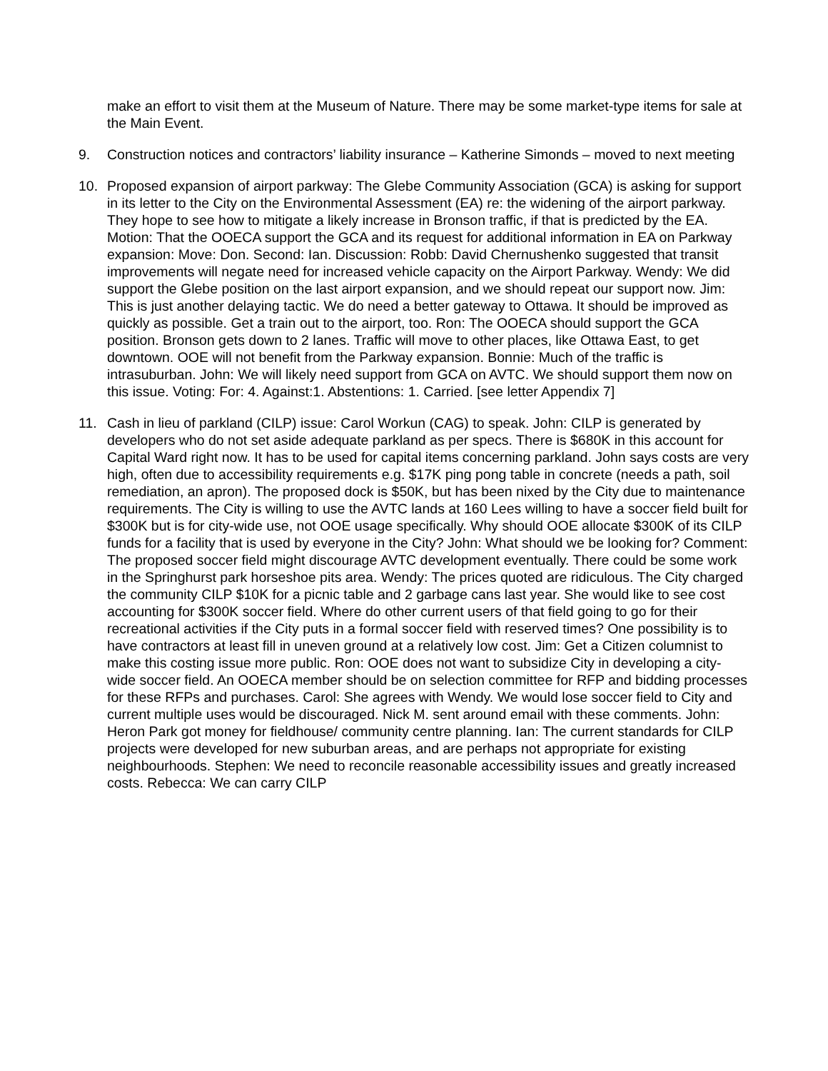make an effort to visit them at the Museum of Nature. There may be some market-type items for sale at the Main Event.
9. Construction notices and contractors’ liability insurance – Katherine Simonds – moved to next meeting
10. Proposed expansion of airport parkway: The Glebe Community Association (GCA) is asking for support in its letter to the City on the Environmental Assessment (EA) re: the widening of the airport parkway. They hope to see how to mitigate a likely increase in Bronson traffic, if that is predicted by the EA. Motion: That the OOECA support the GCA and its request for additional information in EA on Parkway expansion: Move: Don. Second: Ian. Discussion: Robb: David Chernushenko suggested that transit improvements will negate need for increased vehicle capacity on the Airport Parkway. Wendy: We did support the Glebe position on the last airport expansion, and we should repeat our support now. Jim: This is just another delaying tactic. We do need a better gateway to Ottawa. It should be improved as quickly as possible. Get a train out to the airport, too. Ron: The OOECA should support the GCA position. Bronson gets down to 2 lanes. Traffic will move to other places, like Ottawa East, to get downtown. OOE will not benefit from the Parkway expansion. Bonnie: Much of the traffic is intrasuburban. John: We will likely need support from GCA on AVTC. We should support them now on this issue. Voting: For: 4. Against:1. Abstentions: 1. Carried. [see letter Appendix 7]
11. Cash in lieu of parkland (CILP) issue: Carol Workun (CAG) to speak. John: CILP is generated by developers who do not set aside adequate parkland as per specs. There is $680K in this account for Capital Ward right now. It has to be used for capital items concerning parkland. John says costs are very high, often due to accessibility requirements e.g. $17K ping pong table in concrete (needs a path, soil remediation, an apron). The proposed dock is $50K, but has been nixed by the City due to maintenance requirements. The City is willing to use the AVTC lands at 160 Lees willing to have a soccer field built for $300K but is for city-wide use, not OOE usage specifically. Why should OOE allocate $300K of its CILP funds for a facility that is used by everyone in the City? John: What should we be looking for? Comment: The proposed soccer field might discourage AVTC development eventually. There could be some work in the Springhurst park horseshoe pits area. Wendy: The prices quoted are ridiculous. The City charged the community CILP $10K for a picnic table and 2 garbage cans last year. She would like to see cost accounting for $300K soccer field. Where do other current users of that field going to go for their recreational activities if the City puts in a formal soccer field with reserved times? One possibility is to have contractors at least fill in uneven ground at a relatively low cost. Jim: Get a Citizen columnist to make this costing issue more public. Ron: OOE does not want to subsidize City in developing a city-wide soccer field. An OOECA member should be on selection committee for RFP and bidding processes for these RFPs and purchases. Carol: She agrees with Wendy. We would lose soccer field to City and current multiple uses would be discouraged. Nick M. sent around email with these comments. John: Heron Park got money for fieldhouse/ community centre planning. Ian: The current standards for CILP projects were developed for new suburban areas, and are perhaps not appropriate for existing neighbourhoods. Stephen: We need to reconcile reasonable accessibility issues and greatly increased costs. Rebecca: We can carry CILP